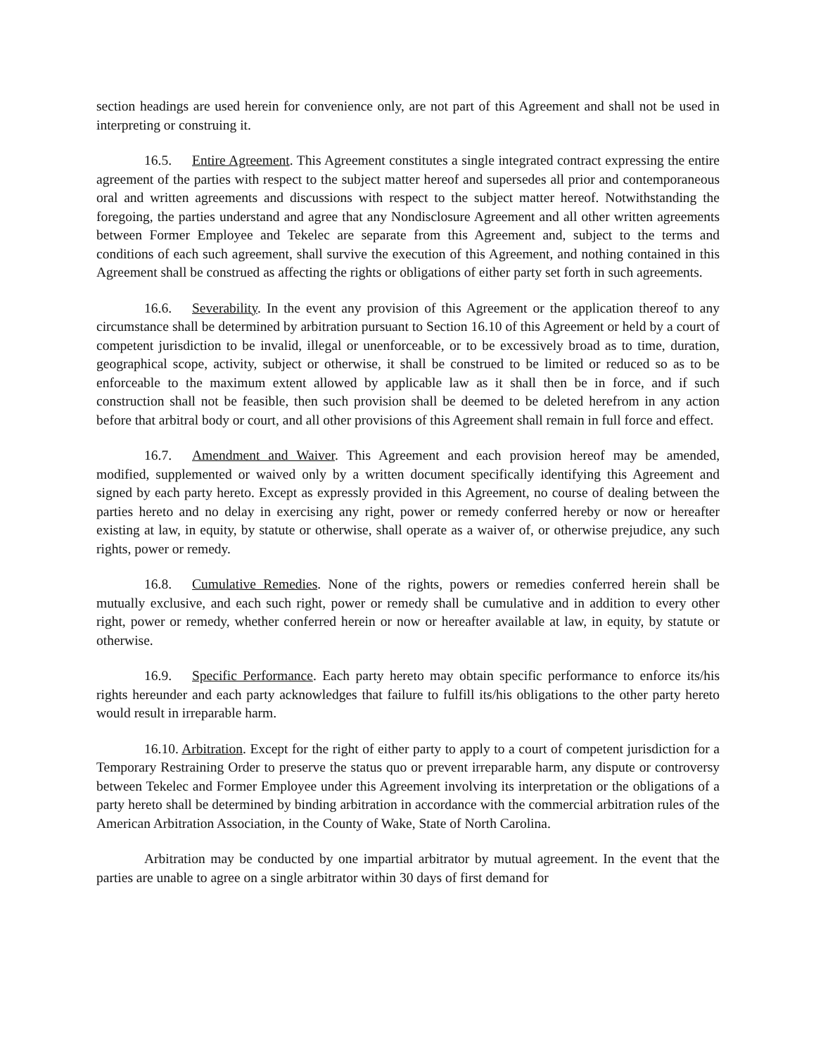section headings are used herein for convenience only, are not part of this Agreement and shall not be used in interpreting or construing it.
16.5. Entire Agreement. This Agreement constitutes a single integrated contract expressing the entire agreement of the parties with respect to the subject matter hereof and supersedes all prior and contemporaneous oral and written agreements and discussions with respect to the subject matter hereof. Notwithstanding the foregoing, the parties understand and agree that any Nondisclosure Agreement and all other written agreements between Former Employee and Tekelec are separate from this Agreement and, subject to the terms and conditions of each such agreement, shall survive the execution of this Agreement, and nothing contained in this Agreement shall be construed as affecting the rights or obligations of either party set forth in such agreements.
16.6. Severability. In the event any provision of this Agreement or the application thereof to any circumstance shall be determined by arbitration pursuant to Section 16.10 of this Agreement or held by a court of competent jurisdiction to be invalid, illegal or unenforceable, or to be excessively broad as to time, duration, geographical scope, activity, subject or otherwise, it shall be construed to be limited or reduced so as to be enforceable to the maximum extent allowed by applicable law as it shall then be in force, and if such construction shall not be feasible, then such provision shall be deemed to be deleted herefrom in any action before that arbitral body or court, and all other provisions of this Agreement shall remain in full force and effect.
16.7. Amendment and Waiver. This Agreement and each provision hereof may be amended, modified, supplemented or waived only by a written document specifically identifying this Agreement and signed by each party hereto. Except as expressly provided in this Agreement, no course of dealing between the parties hereto and no delay in exercising any right, power or remedy conferred hereby or now or hereafter existing at law, in equity, by statute or otherwise, shall operate as a waiver of, or otherwise prejudice, any such rights, power or remedy.
16.8. Cumulative Remedies. None of the rights, powers or remedies conferred herein shall be mutually exclusive, and each such right, power or remedy shall be cumulative and in addition to every other right, power or remedy, whether conferred herein or now or hereafter available at law, in equity, by statute or otherwise.
16.9. Specific Performance. Each party hereto may obtain specific performance to enforce its/his rights hereunder and each party acknowledges that failure to fulfill its/his obligations to the other party hereto would result in irreparable harm.
16.10. Arbitration. Except for the right of either party to apply to a court of competent jurisdiction for a Temporary Restraining Order to preserve the status quo or prevent irreparable harm, any dispute or controversy between Tekelec and Former Employee under this Agreement involving its interpretation or the obligations of a party hereto shall be determined by binding arbitration in accordance with the commercial arbitration rules of the American Arbitration Association, in the County of Wake, State of North Carolina.
Arbitration may be conducted by one impartial arbitrator by mutual agreement. In the event that the parties are unable to agree on a single arbitrator within 30 days of first demand for